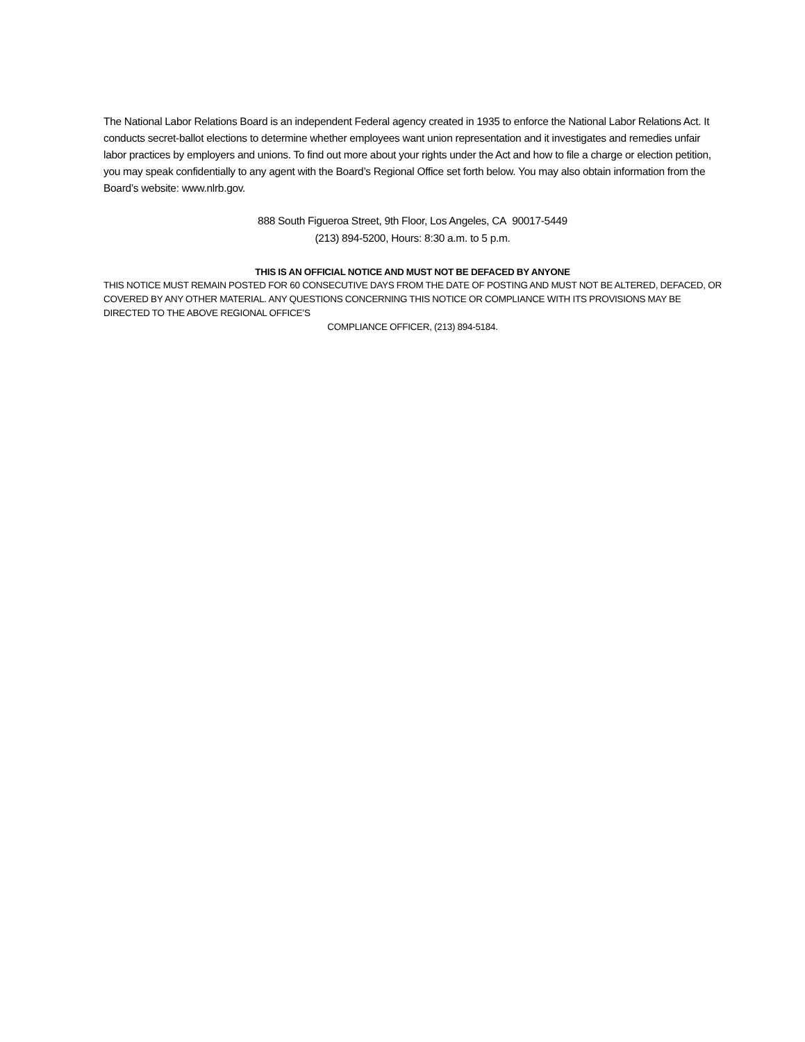The National Labor Relations Board is an independent Federal agency created in 1935 to enforce the National Labor Relations Act. It conducts secret-ballot elections to determine whether employees want union representation and it investigates and remedies unfair labor practices by employers and unions. To find out more about your rights under the Act and how to file a charge or election petition, you may speak confidentially to any agent with the Board’s Regional Office set forth below. You may also obtain information from the Board’s website: www.nlrb.gov.
888 South Figueroa Street, 9th Floor, Los Angeles, CA 90017-5449
(213) 894-5200, Hours: 8:30 a.m. to 5 p.m.
THIS IS AN OFFICIAL NOTICE AND MUST NOT BE DEFACED BY ANYONE
THIS NOTICE MUST REMAIN POSTED FOR 60 CONSECUTIVE DAYS FROM THE DATE OF POSTING AND MUST NOT BE ALTERED, DEFACED, OR COVERED BY ANY OTHER MATERIAL. ANY QUESTIONS CONCERNING THIS NOTICE OR COMPLIANCE WITH ITS PROVISIONS MAY BE DIRECTED TO THE ABOVE REGIONAL OFFICE’S
COMPLIANCE OFFICER, (213) 894-5184.